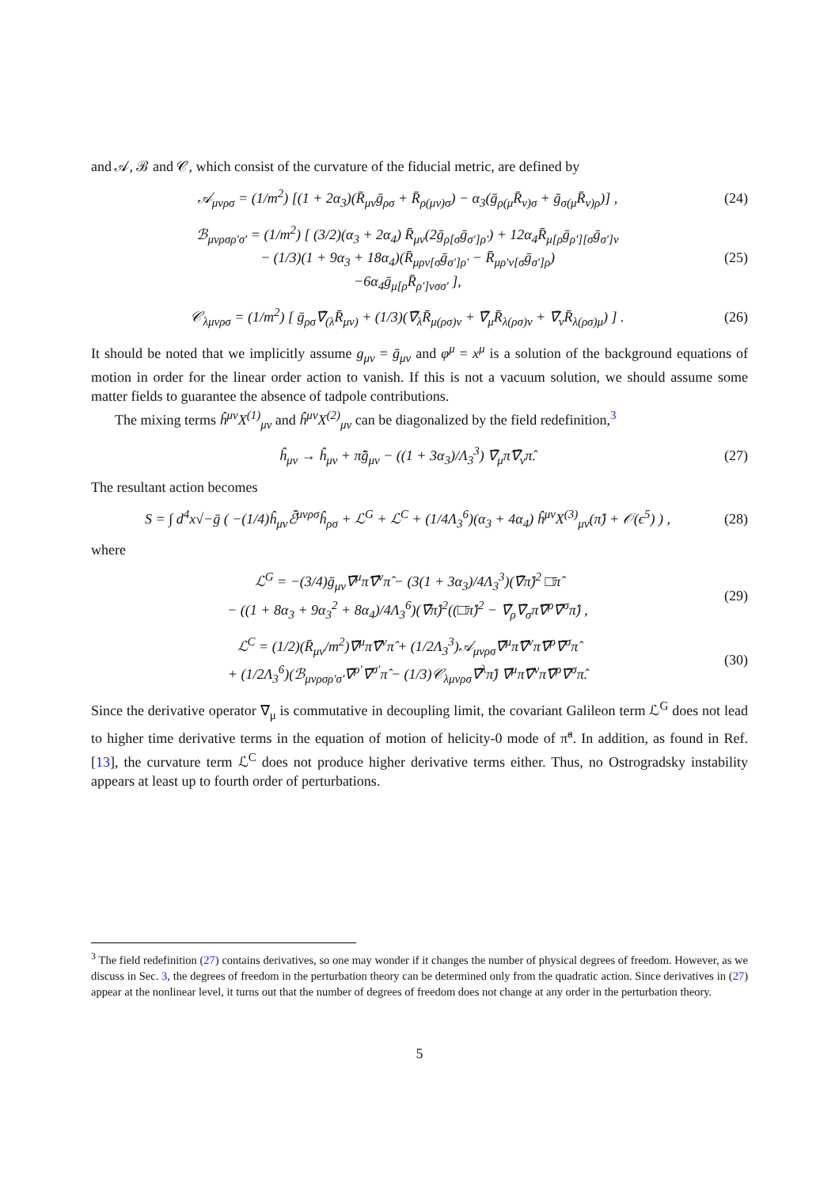and 𝒜, ℬ and 𝒞, which consist of the curvature of the fiducial metric, are defined by
𝒜<sub>μνρσ</sub> = (1/m<sup>2</sup>) [(1 + 2α<sub>3</sub>)(R̄<sub>μν</sub>ḡ<sub>ρσ</sub> + R̄<sub>ρ(μν)σ</sub>) − α<sub>3</sub>(ḡ<sub>ρ(μ</sub>R̄<sub>ν)σ</sub> + ḡ<sub>σ(μ</sub>R̄<sub>ν)ρ</sub>)] ,
(24)
ℬ<sub>μνρσρ′σ′</sub> = (1/m<sup>2</sup>) [ (3/2)(α<sub>3</sub> + 2α<sub>4</sub>) R̄<sub>μν</sub>(2ḡ<sub>ρ[σ</sub>ḡ<sub>σ′]ρ′</sub>) + 12α<sub>4</sub>R̄<sub>μ[ρ</sub>ḡ<sub>ρ′][σ</sub>ḡ<sub>σ′]ν</sub>
− (1/3)(1 + 9α<sub>3</sub> + 18α<sub>4</sub>)(R̄<sub>μρν[σ</sub>ḡ<sub>σ′]ρ′</sub> − R̄<sub>μρ′ν[σ</sub>ḡ<sub>σ′]ρ</sub>)
−6α<sub>4</sub>ḡ<sub>μ[ρ</sub>R̄<sub>ρ′]νσσ′</sub> ],
(25)
𝒞<sub>λμνρσ</sub> = (1/m<sup>2</sup>) [ ḡ<sub>ρσ</sub>∇̄<sub>(λ</sub>R̄<sub>μν)</sub> + (1/3)(∇̄<sub>λ</sub>R̄<sub>μ(ρσ)ν</sub> + ∇̄<sub>μ</sub>R̄<sub>λ(ρσ)ν</sub> + ∇̄<sub>ν</sub>R̄<sub>λ(ρσ)μ</sub>) ] .
(26)
It should be noted that we implicitly assume g<sub>μν</sub> = ḡ<sub>μν</sub> and φ<sup>μ</sup> = x<sup>μ</sup> is a solution of the background equations of motion in order for the linear order action to vanish. If this is not a vacuum solution, we should assume some matter fields to guarantee the absence of tadpole contributions.
The mixing terms ĥ<sup>μν</sup>X<sup>(1)</sup><sub>μν</sub> and ĥ<sup>μν</sup>X<sup>(2)</sup><sub>μν</sub> can be diagonalized by the field redefinition,<sup>3</sup>
ĥ<sub>μν</sub> → ĥ<sub>μν</sub> + π̂ḡ<sub>μν</sub> − ((1 + 3α<sub>3</sub>)/Λ<sub>3</sub><sup>3</sup>) ∇̄<sub>μ</sub>π̂∇̄<sub>ν</sub>π̂.
(27)
The resultant action becomes
S = ∫ d<sup>4</sup>x√−ḡ ( −(1/4)ĥ<sub>μν</sub>ℰ̄<sup>μνρσ</sup>ĥ<sub>ρσ</sub> + ℒ<sup>G</sup> + ℒ<sup>C</sup> + (1/4Λ<sub>3</sub><sup>6</sup>)(α<sub>3</sub> + 4α<sub>4</sub>) ĥ<sup>μν</sup>X<sup>(3)</sup><sub>μν</sub>(π̂) + 𝒪(ϵ<sup>5</sup>) ) ,
(28)
where
ℒ<sup>G</sup> = −(3/4)ḡ<sub>μν</sub>∇̄<sup>μ</sup>π̂∇̄<sup>ν</sup>π̂ − (3(1 + 3α<sub>3</sub>)/4Λ<sub>3</sub><sup>3</sup>)(∇̄π̂)<sup>2</sup> □̄π̂
− ((1 + 8α<sub>3</sub> + 9α<sub>3</sub><sup>2</sup> + 8α<sub>4</sub>)/4Λ<sub>3</sub><sup>6</sup>)(∇̄π̂)<sup>2</sup>((□̄π̂)<sup>2</sup> − ∇̄<sub>ρ</sub>∇̄<sub>σ</sub>π̂∇̄<sup>ρ</sup>∇̄<sup>σ</sup>π̂) ,
(29)
ℒ<sup>C</sup> = (1/2)(R̄<sub>μν</sub>/m<sup>2</sup>)∇̄<sup>μ</sup>π̂∇̄<sup>ν</sup>π̂ + (1/2Λ<sub>3</sub><sup>3</sup>)𝒜<sub>μνρσ</sub>∇̄<sup>μ</sup>π̂∇̄<sup>ν</sup>π̂∇̄<sup>ρ</sup>∇̄<sup>σ</sup>π̂
+ (1/2Λ<sub>3</sub><sup>6</sup>)(ℬ<sub>μνρσρ′σ′</sub>∇̄<sup>ρ′</sup>∇̄<sup>σ′</sup>π̂ − (1/3)𝒞<sub>λμνρσ</sub>∇̄<sup>λ</sup>π̂) ∇̄<sup>μ</sup>π̂∇̄<sup>ν</sup>π̂∇̄<sup>ρ</sup>∇̄<sup>σ</sup>π̂.
(30)
Since the derivative operator ∇̄<sub>μ</sub> is commutative in decoupling limit, the covariant Galileon term ℒ<sup>G</sup> does not lead to higher time derivative terms in the equation of motion of helicity-0 mode of π̃<sup>a</sup>. In addition, as found in Ref. [13], the curvature term ℒ<sup>C</sup> does not produce higher derivative terms either. Thus, no Ostrogradsky instability appears at least up to fourth order of perturbations.
<sup>3</sup> The field redefinition (27) contains derivatives, so one may wonder if it changes the number of physical degrees of freedom. However, as we discuss in Sec. 3, the degrees of freedom in the perturbation theory can be determined only from the quadratic action. Since derivatives in (27) appear at the nonlinear level, it turns out that the number of degrees of freedom does not change at any order in the perturbation theory.
5